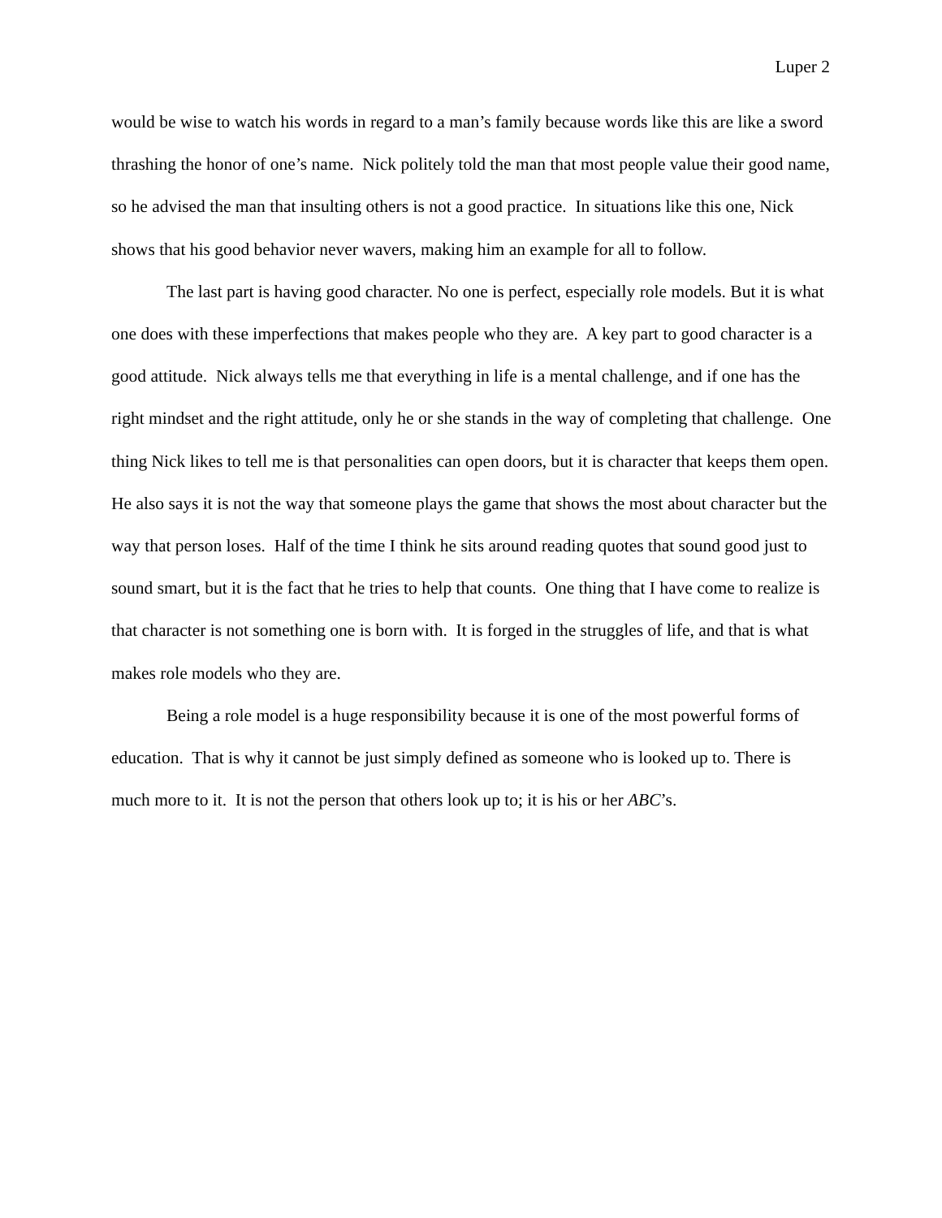Luper 2
would be wise to watch his words in regard to a man’s family because words like this are like a sword thrashing the honor of one’s name. Nick politely told the man that most people value their good name, so he advised the man that insulting others is not a good practice. In situations like this one, Nick shows that his good behavior never wavers, making him an example for all to follow.
The last part is having good character. No one is perfect, especially role models. But it is what one does with these imperfections that makes people who they are. A key part to good character is a good attitude. Nick always tells me that everything in life is a mental challenge, and if one has the right mindset and the right attitude, only he or she stands in the way of completing that challenge. One thing Nick likes to tell me is that personalities can open doors, but it is character that keeps them open. He also says it is not the way that someone plays the game that shows the most about character but the way that person loses. Half of the time I think he sits around reading quotes that sound good just to sound smart, but it is the fact that he tries to help that counts. One thing that I have come to realize is that character is not something one is born with. It is forged in the struggles of life, and that is what makes role models who they are.
Being a role model is a huge responsibility because it is one of the most powerful forms of education. That is why it cannot be just simply defined as someone who is looked up to. There is much more to it. It is not the person that others look up to; it is his or her ABC’s.